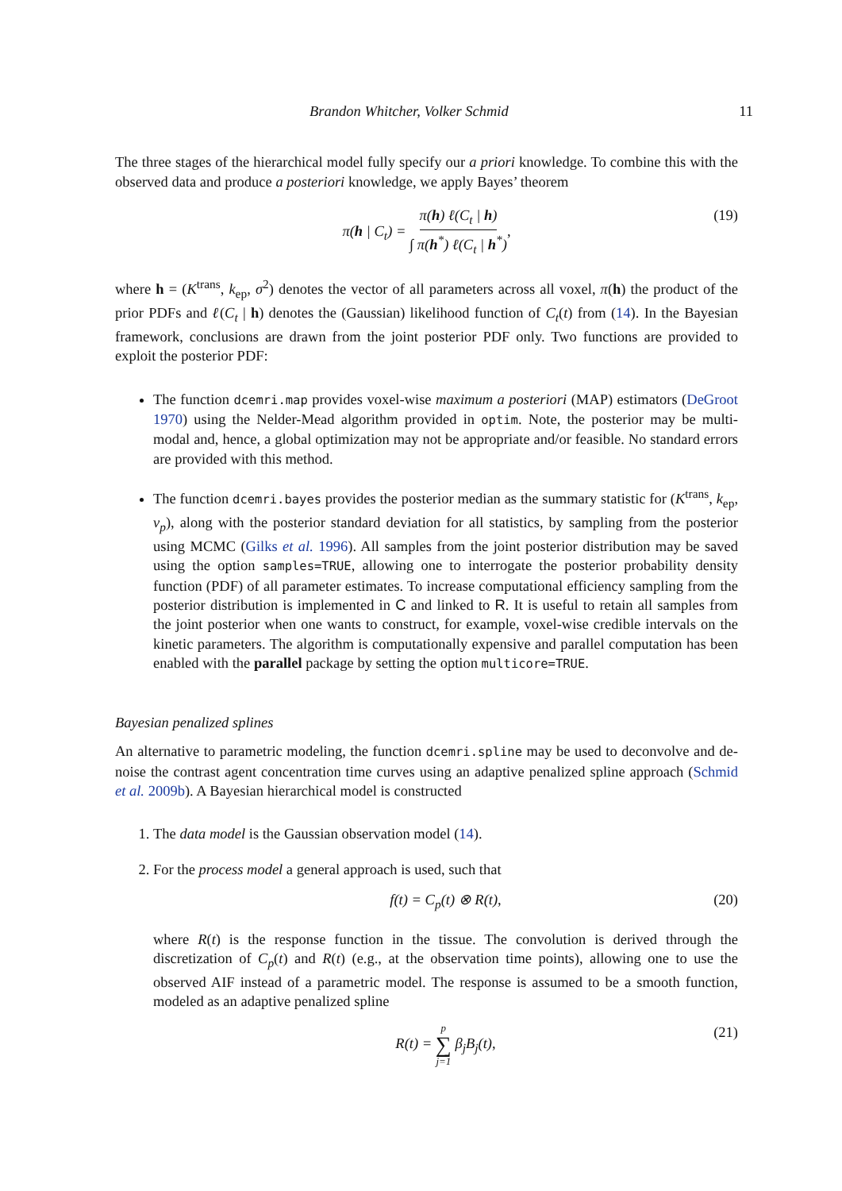Brandon Whitcher, Volker Schmid 11
The three stages of the hierarchical model fully specify our a priori knowledge. To combine this with the observed data and produce a posteriori knowledge, we apply Bayes’ theorem
π(h | C<sub>t</sub>) = π(h) ℓ(C<sub>t</sub> | h) ∫ π(h<sup>*</sup>) ℓ(C<sub>t</sub> | h<sup>*</sup>), (19)
where h = (K<sup>trans</sup>, k<sub>ep</sub>, σ<sup>2</sup>) denotes the vector of all parameters across all voxel, π(h) the product of the prior PDFs and ℓ(C<sub>t</sub> | h) denotes the (Gaussian) likelihood function of C<sub>t</sub>(t) from (14). In the Bayesian framework, conclusions are drawn from the joint posterior PDF only. Two functions are provided to exploit the posterior PDF:
The function dcemri.map provides voxel-wise maximum a posteriori (MAP) estimators (DeGroot 1970) using the Nelder-Mead algorithm provided in optim. Note, the posterior may be multi-modal and, hence, a global optimization may not be appropriate and/or feasible. No standard errors are provided with this method.
The function dcemri.bayes provides the posterior median as the summary statistic for (K<sup>trans</sup>, k<sub>ep</sub>, v<sub>p</sub>), along with the posterior standard deviation for all statistics, by sampling from the posterior using MCMC (Gilks et al. 1996). All samples from the joint posterior distribution may be saved using the option samples=TRUE, allowing one to interrogate the posterior probability density function (PDF) of all parameter estimates. To increase computational efficiency sampling from the posterior distribution is implemented in C and linked to R. It is useful to retain all samples from the joint posterior when one wants to construct, for example, voxel-wise credible intervals on the kinetic parameters. The algorithm is computationally expensive and parallel computation has been enabled with the parallel package by setting the option multicore=TRUE.
Bayesian penalized splines
An alternative to parametric modeling, the function dcemri.spline may be used to deconvolve and de-noise the contrast agent concentration time curves using an adaptive penalized spline approach (Schmid et al. 2009b). A Bayesian hierarchical model is constructed
1. The data model is the Gaussian observation model (14).
2. For the process model a general approach is used, such that
f(t) = C<sub>p</sub>(t) ⊗ R(t), (20)
where R(t) is the response function in the tissue. The convolution is derived through the discretization of C<sub>p</sub>(t) and R(t) (e.g., at the observation time points), allowing one to use the observed AIF instead of a parametric model. The response is assumed to be a smooth function, modeled as an adaptive penalized spline
R(t) = p ∑ j=1 β<sub>j</sub>B<sub>j</sub>(t), (21)